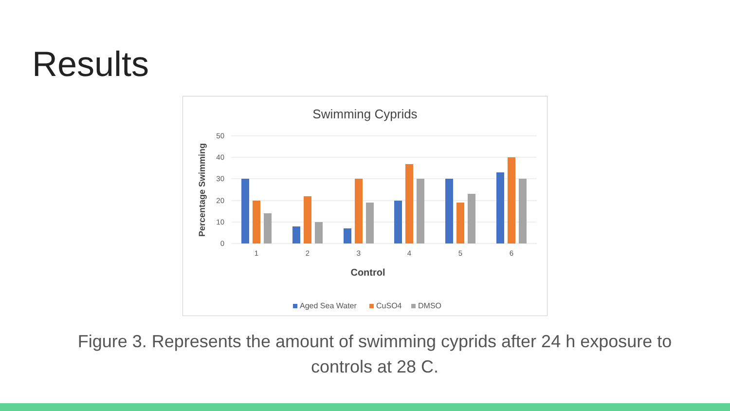Results
Swimming Cyprids
50
40
30
20
10
0
Percentage Swimming
1
2
3
4
5
6
Control
Aged Sea Water
CuSO4
DMSO
Figure 3. Represents the amount of swimming cyprids after 24 h exposure to controls at 28 C.